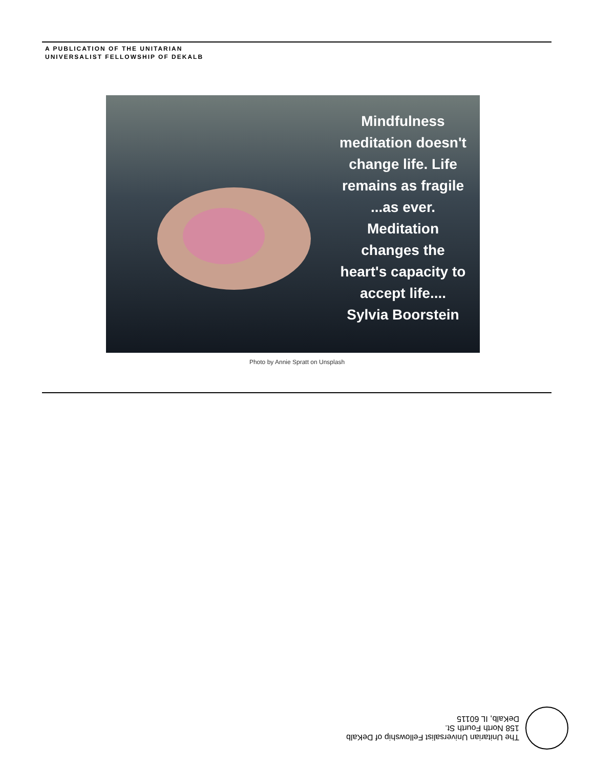A PUBLICATION OF THE UNITARIAN
UNIVERSALIST FELLOWSHIP OF DEKALB
Mindfulness meditation doesn't change life. Life remains as fragile ...as ever. Meditation changes the heart's capacity to accept life.... Sylvia Boorstein
Photo by Annie Spratt on Unsplash
The Unitarian Universalist Fellowship of DeKalb
158 North Fourth St.
DeKalb, IL 60115